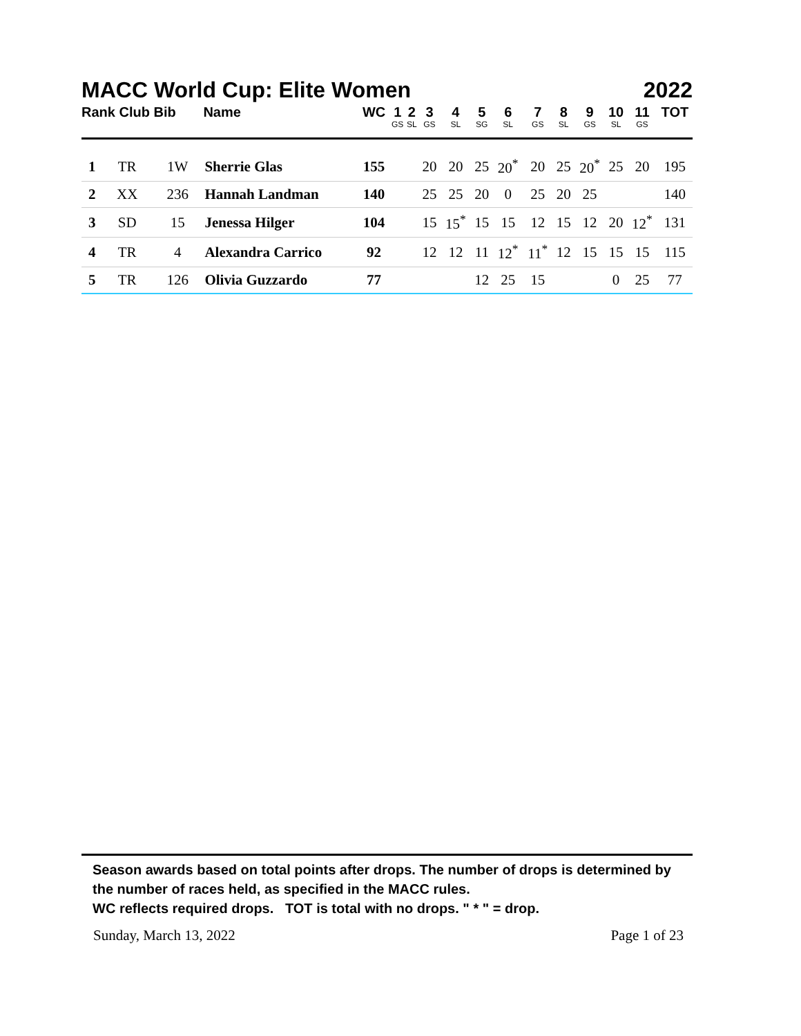MACC World Cup: Elite Women 2022
| Rank Club Bib | | | Name | WC | 1 GS | 2 SL | 3 GS | 4 SL | 5 SG | 6 SL | 7 GS | 8 SL | 9 GS | 10 SL | 11 GS | TOT |
| --- | --- | --- | --- | --- | --- | --- | --- | --- | --- | --- | --- | --- | --- | --- | --- | --- |
| 1 | TR | 1W | Sherrie Glas | 155 | | | 20 | 20 | 25 | 20<sup>*</sup> | 20 | 25 | 20<sup>*</sup> | 25 | 20 | 195 |
| 2 | XX | 236 | Hannah Landman | 140 | | | 25 | 25 | 20 | 0 | 25 | 20 | 25 | | | 140 |
| 3 | SD | 15 | Jenessa Hilger | 104 | | | 15 | 15<sup>*</sup> | 15 | 15 | 12 | 15 | 12 | 20 | 12<sup>*</sup> | 131 |
| 4 | TR | 4 | Alexandra Carrico | 92 | | | 12 | 12 | 11 | 12<sup>*</sup> | 11<sup>*</sup> | 12 | 15 | 15 | 15 | 115 |
| 5 | TR | 126 | Olivia Guzzardo | 77 | | | | | 12 | 25 | 15 | | | 0 | 25 | 77 |
Season awards based on total points after drops. The number of drops is determined by the number of races held, as specified in the MACC rules.
WC reflects required drops. TOT is total with no drops. " * " = drop.
Sunday, March 13, 2022 Page 1 of 23